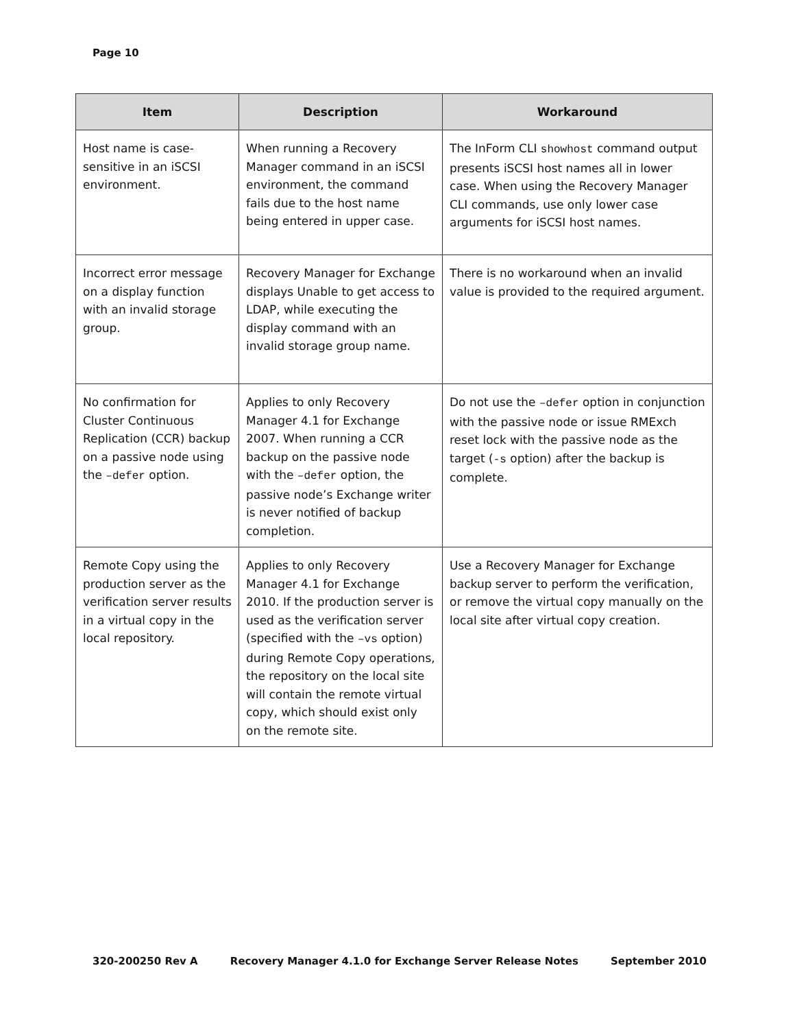Page 10
| Item | Description | Workaround |
| --- | --- | --- |
| Host name is case-sensitive in an iSCSI environment. | When running a Recovery Manager command in an iSCSI environment, the command fails due to the host name being entered in upper case. | The InForm CLI showhost command output presents iSCSI host names all in lower case. When using the Recovery Manager CLI commands, use only lower case arguments for iSCSI host names. |
| Incorrect error message on a display function with an invalid storage group. | Recovery Manager for Exchange displays Unable to get access to LDAP, while executing the display command with an invalid storage group name. | There is no workaround when an invalid value is provided to the required argument. |
| No confirmation for Cluster Continuous Replication (CCR) backup on a passive node using the –defer option. | Applies to only Recovery Manager 4.1 for Exchange 2007. When running a CCR backup on the passive node with the –defer option, the passive node’s Exchange writer is never notified of backup completion. | Do not use the –defer option in conjunction with the passive node or issue RMExch reset lock with the passive node as the target ( -s option) after the backup is complete. |
| Remote Copy using the production server as the verification server results in a virtual copy in the local repository. | Applies to only Recovery Manager 4.1 for Exchange 2010. If the production server is used as the verification server (specified with the –vs option) during Remote Copy operations, the repository on the local site will contain the remote virtual copy, which should exist only on the remote site. | Use a Recovery Manager for Exchange backup server to perform the verification, or remove the virtual copy manually on the local site after virtual copy creation. |
320-200250 Rev A Recovery Manager 4.1.0 for Exchange Server Release Notes September 2010